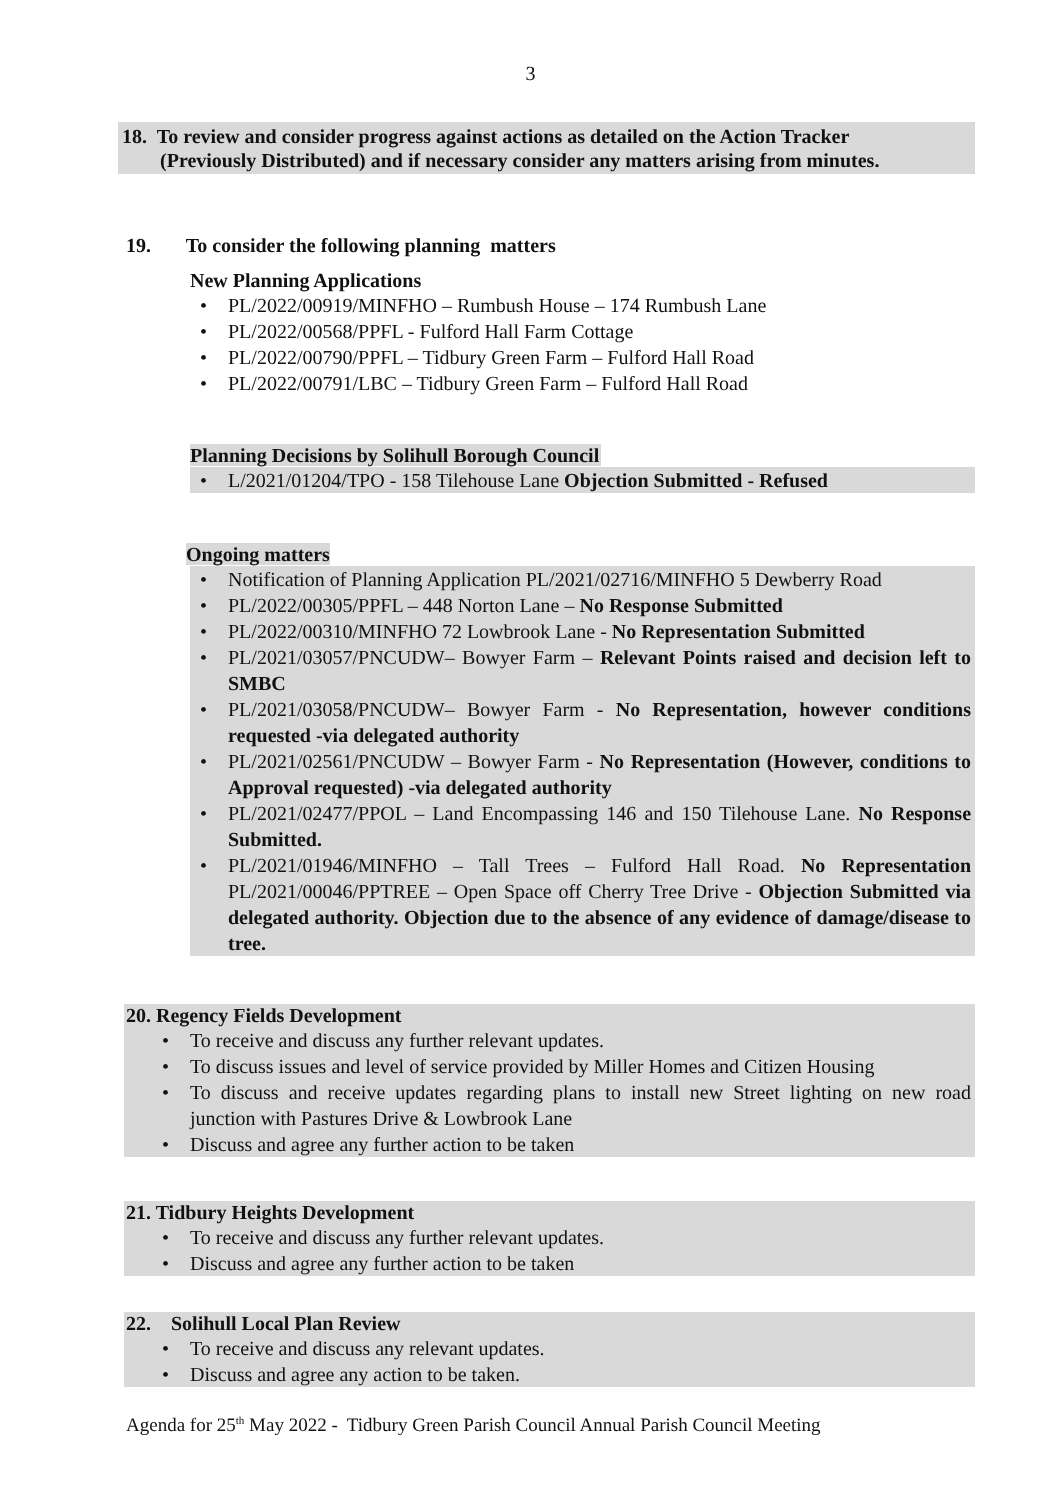3
18. To review and consider progress against actions as detailed on the Action Tracker
(Previously Distributed) and if necessary consider any matters arising from minutes.
19. To consider the following planning matters
New Planning Applications
PL/2022/00919/MINFHO – Rumbush House – 174 Rumbush Lane
PL/2022/00568/PPFL - Fulford Hall Farm Cottage
PL/2022/00790/PPFL – Tidbury Green Farm – Fulford Hall Road
PL/2022/00791/LBC – Tidbury Green Farm – Fulford Hall Road
Planning Decisions by Solihull Borough Council
L/2021/01204/TPO - 158 Tilehouse Lane Objection Submitted - Refused
Ongoing matters
Notification of Planning Application PL/2021/02716/MINFHO 5 Dewberry Road
PL/2022/00305/PPFL – 448 Norton Lane – No Response Submitted
PL/2022/00310/MINFHO 72 Lowbrook Lane - No Representation Submitted
PL/2021/03057/PNCUDW– Bowyer Farm – Relevant Points raised and decision left to SMBC
PL/2021/03058/PNCUDW– Bowyer Farm - No Representation, however conditions requested -via delegated authority
PL/2021/02561/PNCUDW – Bowyer Farm - No Representation (However, conditions to Approval requested) -via delegated authority
PL/2021/02477/PPOL – Land Encompassing 146 and 150 Tilehouse Lane. No Response Submitted.
PL/2021/01946/MINFHO – Tall Trees – Fulford Hall Road. No Representation PL/2021/00046/PPTREE – Open Space off Cherry Tree Drive - Objection Submitted via delegated authority. Objection due to the absence of any evidence of damage/disease to tree.
20. Regency Fields Development
To receive and discuss any further relevant updates.
To discuss issues and level of service provided by Miller Homes and Citizen Housing
To discuss and receive updates regarding plans to install new Street lighting on new road junction with Pastures Drive & Lowbrook Lane
Discuss and agree any further action to be taken
21. Tidbury Heights Development
To receive and discuss any further relevant updates.
Discuss and agree any further action to be taken
22. Solihull Local Plan Review
To receive and discuss any relevant updates.
Discuss and agree any action to be taken.
Agenda for 25<sup>th</sup> May 2022 - Tidbury Green Parish Council Annual Parish Council Meeting